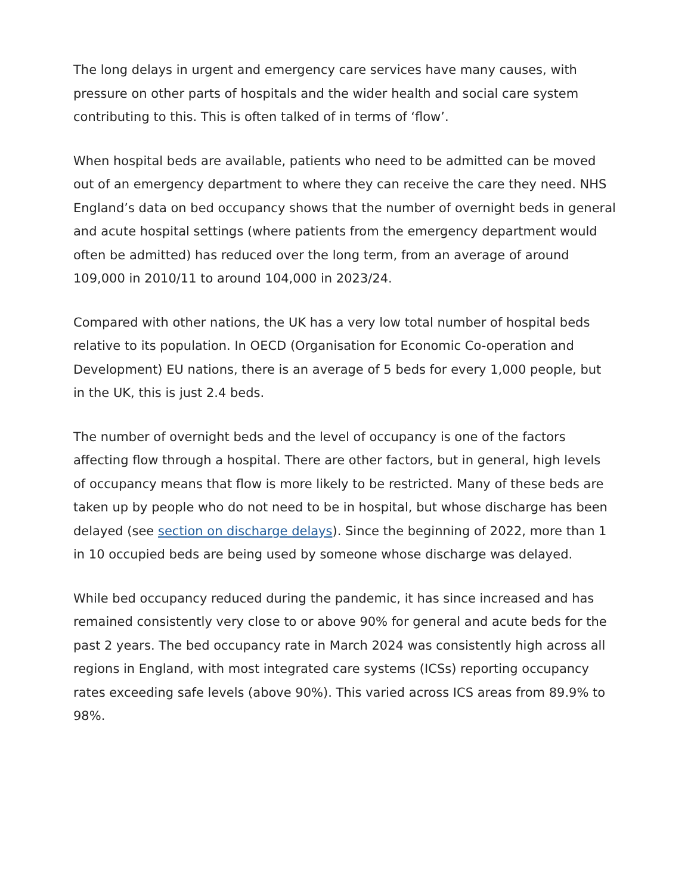The long delays in urgent and emergency care services have many causes, with pressure on other parts of hospitals and the wider health and social care system contributing to this. This is often talked of in terms of ‘flow’.
When hospital beds are available, patients who need to be admitted can be moved out of an emergency department to where they can receive the care they need. NHS England’s data on bed occupancy shows that the number of overnight beds in general and acute hospital settings (where patients from the emergency department would often be admitted) has reduced over the long term, from an average of around 109,000 in 2010/11 to around 104,000 in 2023/24.
Compared with other nations, the UK has a very low total number of hospital beds relative to its population. In OECD (Organisation for Economic Co-operation and Development) EU nations, there is an average of 5 beds for every 1,000 people, but in the UK, this is just 2.4 beds.
The number of overnight beds and the level of occupancy is one of the factors affecting flow through a hospital. There are other factors, but in general, high levels of occupancy means that flow is more likely to be restricted. Many of these beds are taken up by people who do not need to be in hospital, but whose discharge has been delayed (see section on discharge delays). Since the beginning of 2022, more than 1 in 10 occupied beds are being used by someone whose discharge was delayed.
While bed occupancy reduced during the pandemic, it has since increased and has remained consistently very close to or above 90% for general and acute beds for the past 2 years. The bed occupancy rate in March 2024 was consistently high across all regions in England, with most integrated care systems (ICSs) reporting occupancy rates exceeding safe levels (above 90%). This varied across ICS areas from 89.9% to 98%.